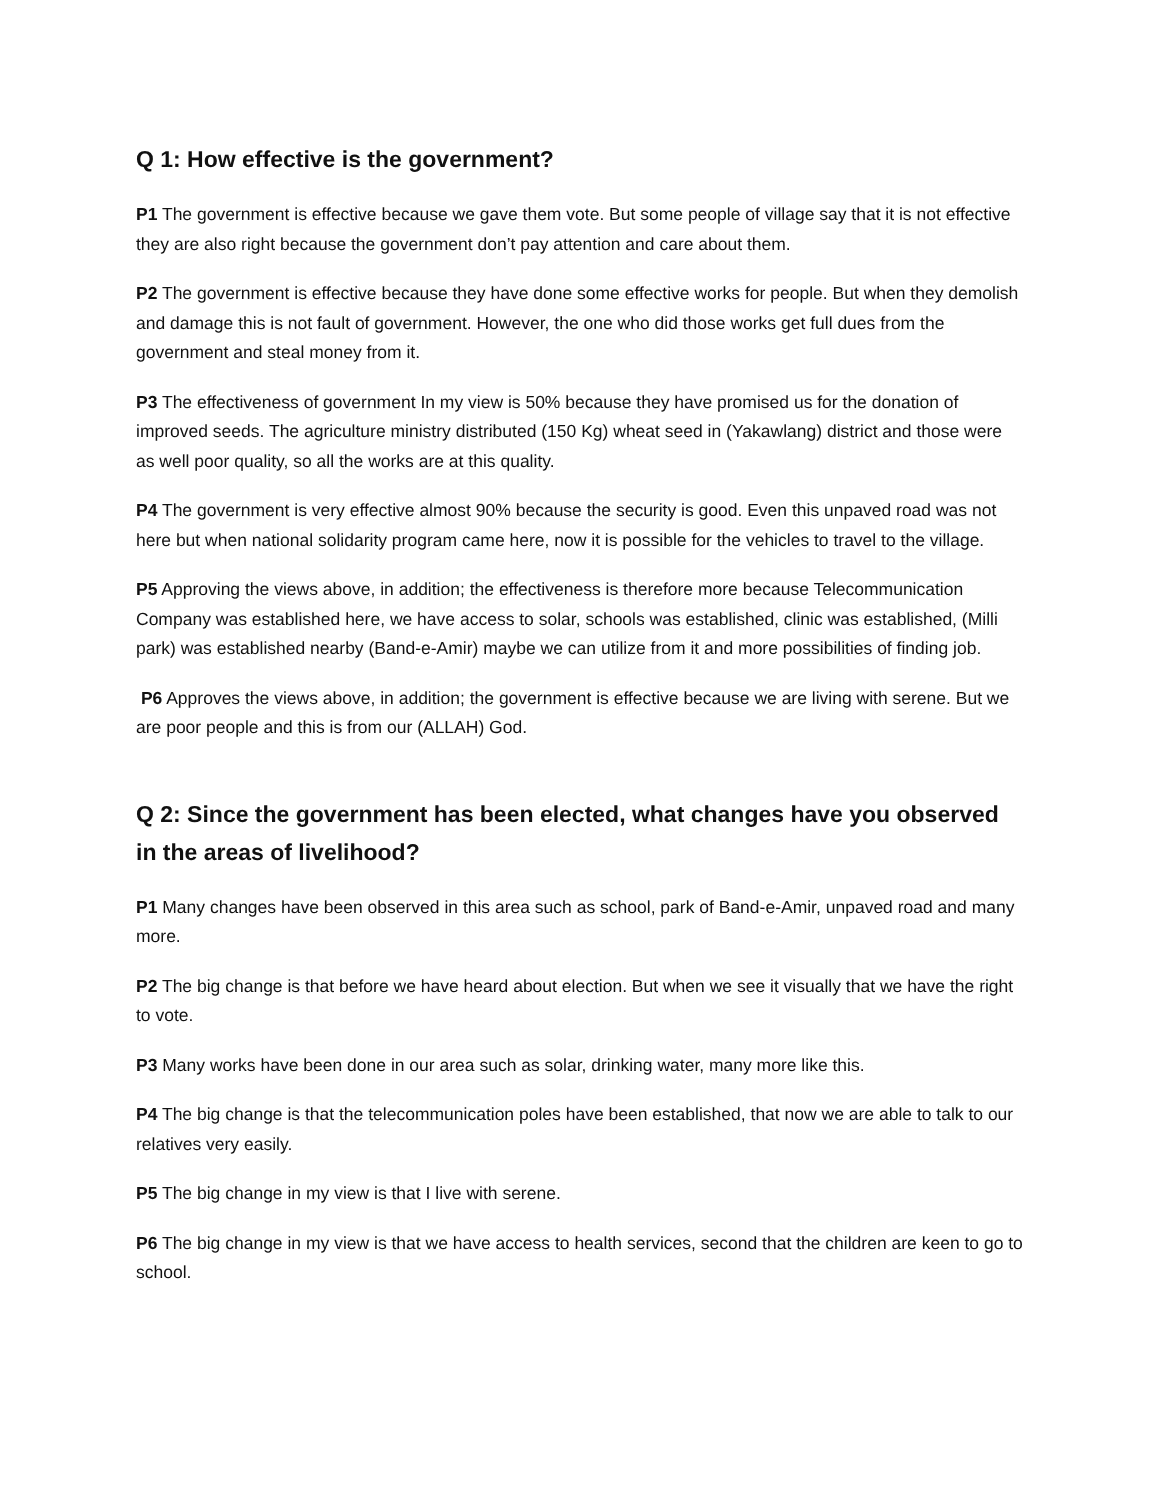Q 1: How effective is the government?
P1 The government is effective because we gave them vote. But some people of village say that it is not effective they are also right because the government don’t pay attention and care about them.
P2 The government is effective because they have done some effective works for people. But when they demolish and damage this is not fault of government. However, the one who did those works get full dues from the government and steal money from it.
P3 The effectiveness of government In my view is 50% because they have promised us for the donation of improved seeds. The agriculture ministry distributed (150 Kg) wheat seed in (Yakawlang) district and those were as well poor quality, so all the works are at this quality.
P4 The government is very effective almost 90% because the security is good. Even this unpaved road was not here but when national solidarity program came here, now it is possible for the vehicles to travel to the village.
P5 Approving the views above, in addition; the effectiveness is therefore more because Telecommunication Company was established here, we have access to solar, schools was established, clinic was established, (Milli park) was established nearby (Band-e-Amir) maybe we can utilize from it and more possibilities of finding job.
P6 Approves the views above, in addition; the government is effective because we are living with serene. But we are poor people and this is from our (ALLAH) God.
Q 2: Since the government has been elected, what changes have you observed in the areas of livelihood?
P1 Many changes have been observed in this area such as school, park of Band-e-Amir, unpaved road and many more.
P2 The big change is that before we have heard about election. But when we see it visually that we have the right to vote.
P3 Many works have been done in our area such as solar, drinking water, many more like this.
P4 The big change is that the telecommunication poles have been established, that now we are able to talk to our relatives very easily.
P5 The big change in my view is that I live with serene.
P6 The big change in my view is that we have access to health services, second that the children are keen to go to school.